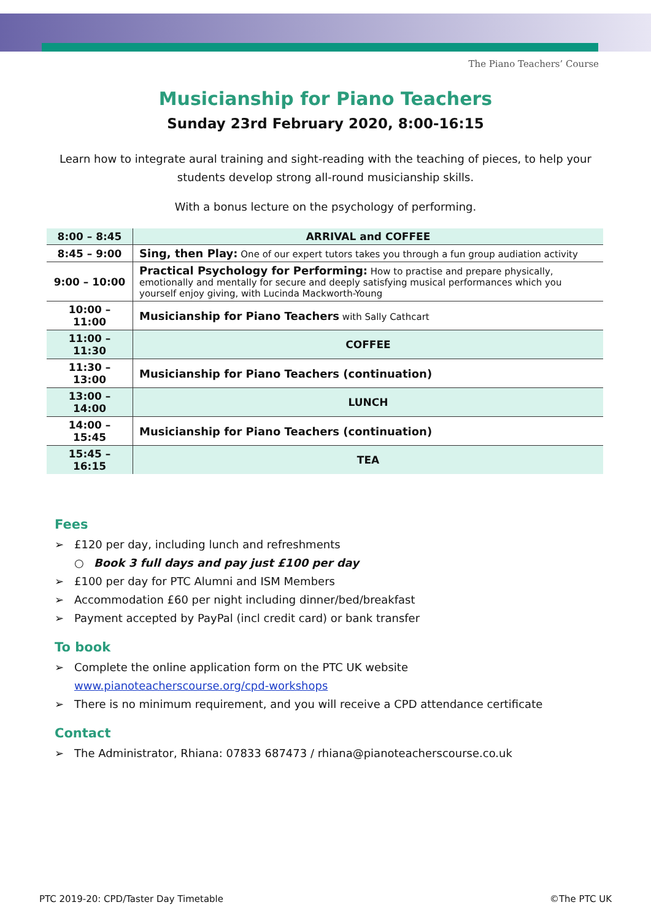The Piano Teachers’ Course
Musicianship for Piano Teachers
Sunday 23rd February 2020, 8:00-16:15
Learn how to integrate aural training and sight-reading with the teaching of pieces, to help your students develop strong all-round musicianship skills.
With a bonus lecture on the psychology of performing.
| 8:00 – 8:45 | ARRIVAL and COFFEE |
| 8:45 – 9:00 | Sing, then Play: One of our expert tutors takes you through a fun group audiation activity |
| 9:00 – 10:00 | Practical Psychology for Performing: How to practise and prepare physically, emotionally and mentally for secure and deeply satisfying musical performances which you yourself enjoy giving, with Lucinda Mackworth-Young |
| 10:00 – 11:00 | Musicianship for Piano Teachers with Sally Cathcart |
| 11:00 – 11:30 | COFFEE |
| 11:30 – 13:00 | Musicianship for Piano Teachers (continuation) |
| 13:00 – 14:00 | LUNCH |
| 14:00 – 15:45 | Musicianship for Piano Teachers (continuation) |
| 15:45 – 16:15 | TEA |
Fees
➢ £120 per day, including lunch and refreshments
○ Book 3 full days and pay just £100 per day
➢ £100 per day for PTC Alumni and ISM Members
➢ Accommodation £60 per night including dinner/bed/breakfast
➢ Payment accepted by PayPal (incl credit card) or bank transfer
To book
➢ Complete the online application form on the PTC UK website
www.pianoteacherscourse.org/cpd-workshops
➢ There is no minimum requirement, and you will receive a CPD attendance certificate
Contact
➢ The Administrator, Rhiana: 07833 687473 / rhiana@pianoteacherscourse.co.uk
PTC 2019-20: CPD/Taster Day Timetable ©The PTC UK